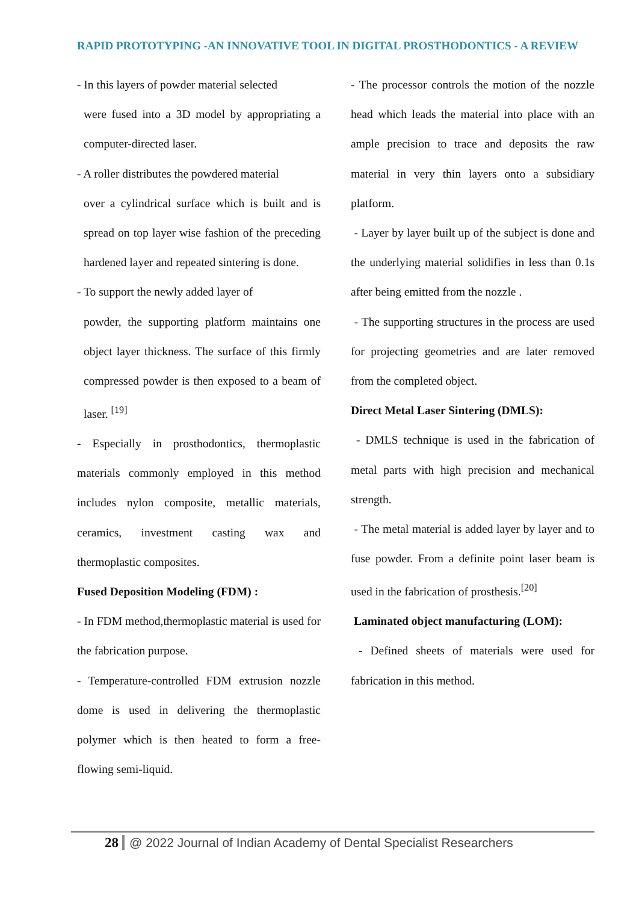RAPID PROTOTYPING -AN INNOVATIVE TOOL IN DIGITAL PROSTHODONTICS - A REVIEW
- In this layers of powder material selected
were fused into a 3D model by appropriating a computer-directed laser.
- A roller distributes the powdered material
over a cylindrical surface which is built and is spread on top layer wise fashion of the preceding hardened layer and repeated sintering is done.
- To support the newly added layer of
powder, the supporting platform maintains one object layer thickness. The surface of this firmly compressed powder is then exposed to a beam of laser. <sup>[19]</sup>
- Especially in prosthodontics, thermoplastic materials commonly employed in this method includes nylon composite, metallic materials, ceramics, investment casting wax and thermoplastic composites.
Fused Deposition Modeling (FDM) :
- In FDM method,thermoplastic material is used for the fabrication purpose.
- Temperature-controlled FDM extrusion nozzle dome is used in delivering the thermoplastic polymer which is then heated to form a free-flowing semi-liquid.
- The processor controls the motion of the nozzle head which leads the material into place with an ample precision to trace and deposits the raw material in very thin layers onto a subsidiary platform.
- Layer by layer built up of the subject is done and the underlying material solidifies in less than 0.1s after being emitted from the nozzle .
- The supporting structures in the process are used for projecting geometries and are later removed from the completed object.
Direct Metal Laser Sintering (DMLS):
- DMLS technique is used in the fabrication of metal parts with high precision and mechanical strength.
- The metal material is added layer by layer and to fuse powder. From a definite point laser beam is used in the fabrication of prosthesis.<sup>[20]</sup>
Laminated object manufacturing (LOM):
- Defined sheets of materials were used for fabrication in this method.
28 @ 2022 Journal of Indian Academy of Dental Specialist Researchers